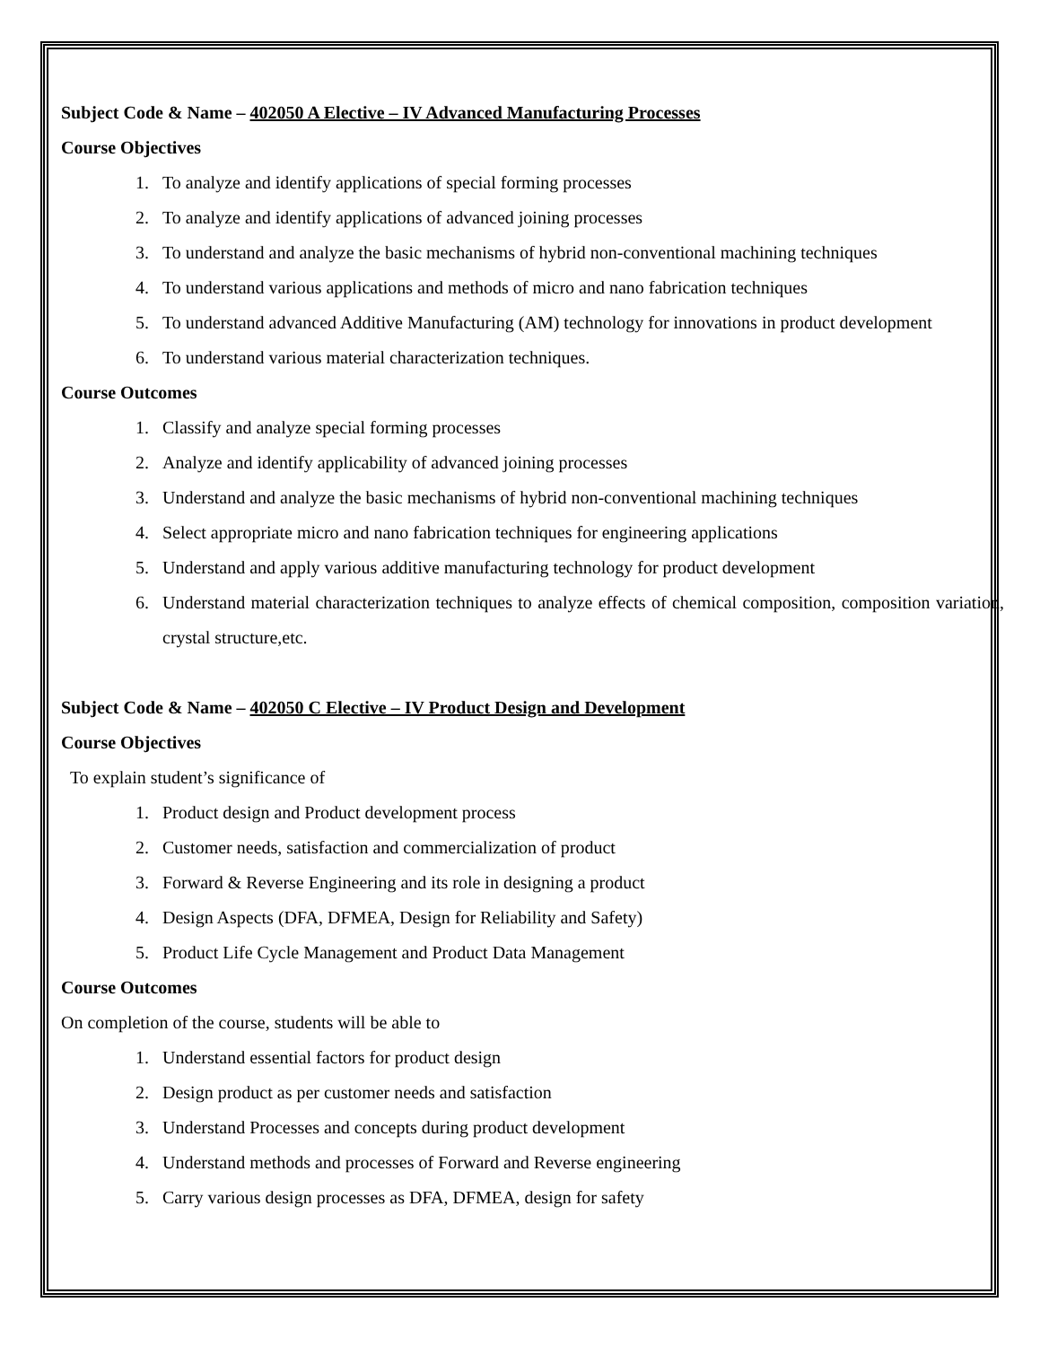Subject Code & Name – 402050 A Elective – IV Advanced Manufacturing Processes
Course Objectives
1. To analyze and identify applications of special forming processes
2. To analyze and identify applications of advanced joining processes
3. To understand and analyze the basic mechanisms of hybrid non-conventional machining techniques
4. To understand various applications and methods of micro and nano fabrication techniques
5. To understand advanced Additive Manufacturing (AM) technology for innovations in product development
6. To understand various material characterization techniques.
Course Outcomes
1. Classify and analyze special forming processes
2. Analyze and identify applicability of advanced joining processes
3. Understand and analyze the basic mechanisms of hybrid non-conventional machining techniques
4. Select appropriate micro and nano fabrication techniques for engineering applications
5. Understand and apply various additive manufacturing technology for product development
6. Understand material characterization techniques to analyze effects of chemical composition, composition variation, crystal structure,etc.
Subject Code & Name – 402050 C Elective – IV Product Design and Development
Course Objectives
To explain student’s significance of
1. Product design and Product development process
2. Customer needs, satisfaction and commercialization of product
3. Forward & Reverse Engineering and its role in designing a product
4. Design Aspects (DFA, DFMEA, Design for Reliability and Safety)
5. Product Life Cycle Management and Product Data Management
Course Outcomes
On completion of the course, students will be able to
1. Understand essential factors for product design
2. Design product as per customer needs and satisfaction
3. Understand Processes and concepts during product development
4. Understand methods and processes of Forward and Reverse engineering
5. Carry various design processes as DFA, DFMEA, design for safety